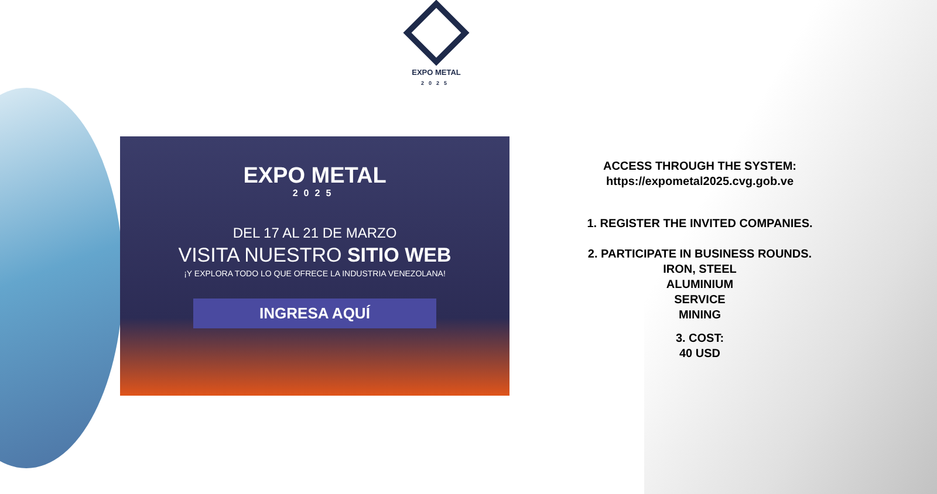EXPO METAL
2025
EXPO METAL
2025
DEL 17 AL 21 DE MARZO
VISITA NUESTRO SITIO WEB
¡Y EXPLORA TODO LO QUE OFRECE LA INDUSTRIA VENEZOLANA!
INGRESA AQUÍ
ACCESS THROUGH THE SYSTEM:
https://expometal2025.cvg.gob.ve
1. REGISTER THE INVITED COMPANIES.
2. PARTICIPATE IN BUSINESS ROUNDS.
IRON, STEEL
ALUMINIUM
SERVICE
MINING
3. COST:
40 USD